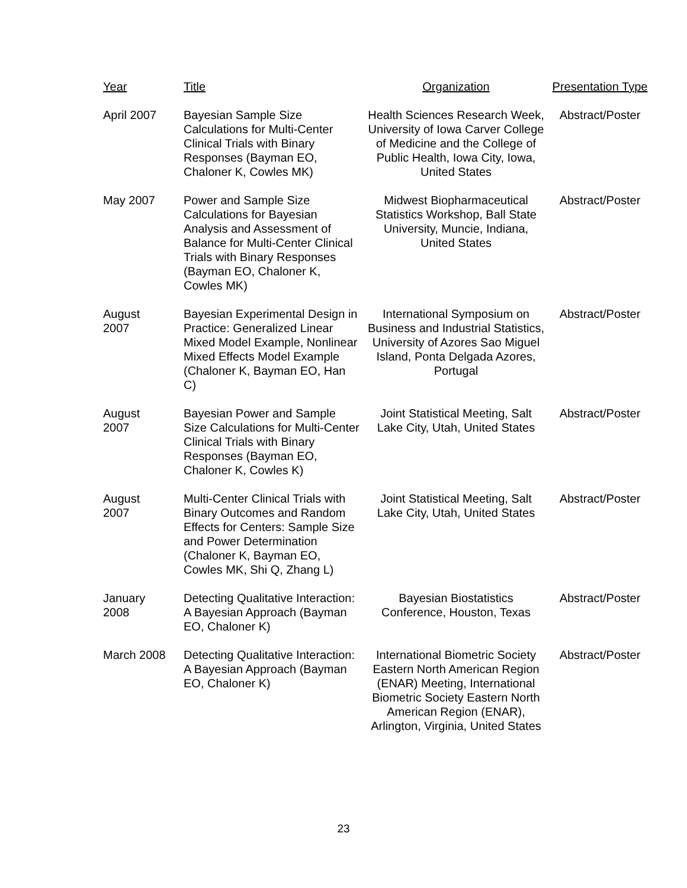| Year | Title | Organization | Presentation Type |
| --- | --- | --- | --- |
| April 2007 | Bayesian Sample Size Calculations for Multi-Center Clinical Trials with Binary Responses (Bayman EO, Chaloner K, Cowles MK) | Health Sciences Research Week, University of Iowa Carver College of Medicine and the College of Public Health, Iowa City, Iowa, United States | Abstract/Poster |
| May 2007 | Power and Sample Size Calculations for Bayesian Analysis and Assessment of Balance for Multi-Center Clinical Trials with Binary Responses (Bayman EO, Chaloner K, Cowles MK) | Midwest Biopharmaceutical Statistics Workshop, Ball State University, Muncie, Indiana, United States | Abstract/Poster |
| August 2007 | Bayesian Experimental Design in Practice: Generalized Linear Mixed Model Example, Nonlinear Mixed Effects Model Example (Chaloner K, Bayman EO, Han C) | International Symposium on Business and Industrial Statistics, University of Azores Sao Miguel Island, Ponta Delgada Azores, Portugal | Abstract/Poster |
| August 2007 | Bayesian Power and Sample Size Calculations for Multi-Center Clinical Trials with Binary Responses (Bayman EO, Chaloner K, Cowles K) | Joint Statistical Meeting, Salt Lake City, Utah, United States | Abstract/Poster |
| August 2007 | Multi-Center Clinical Trials with Binary Outcomes and Random Effects for Centers: Sample Size and Power Determination (Chaloner K, Bayman EO, Cowles MK, Shi Q, Zhang L) | Joint Statistical Meeting, Salt Lake City, Utah, United States | Abstract/Poster |
| January 2008 | Detecting Qualitative Interaction: A Bayesian Approach (Bayman EO, Chaloner K) | Bayesian Biostatistics Conference, Houston, Texas | Abstract/Poster |
| March 2008 | Detecting Qualitative Interaction: A Bayesian Approach (Bayman EO, Chaloner K) | International Biometric Society Eastern North American Region (ENAR) Meeting, International Biometric Society Eastern North American Region (ENAR), Arlington, Virginia, United States | Abstract/Poster |
23